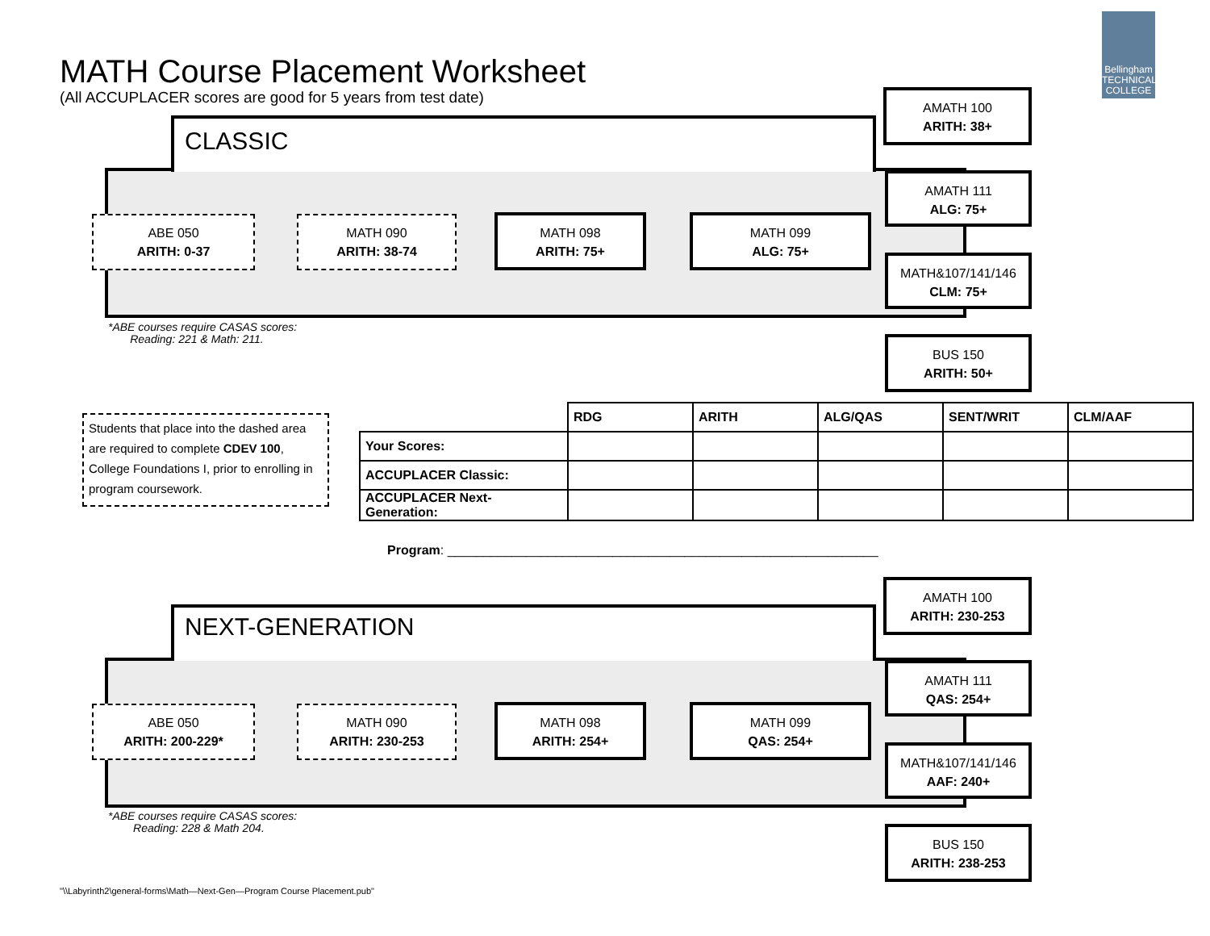MATH Course Placement Worksheet
(All ACCUPLACER scores are good for 5 years from test date)
Bellingham TECHNICAL COLLEGE
CLASSIC
AMATH 100
ARITH: 38+
AMATH 111
ALG: 75+
ABE 050
ARITH: 0-37
MATH 090
ARITH: 38-74
MATH 098
ARITH: 75+
MATH 099
ALG: 75+
MATH&107/141/146
CLM: 75+
*ABE courses require CASAS scores:
Reading: 221 & Math: 211.
BUS 150
ARITH: 50+
Students that place into the dashed area are required to complete CDEV 100, College Foundations I, prior to enrolling in program coursework.
| | RDG | ARITH | ALG/QAS | SENT/WRIT | CLM/AAF |
| Your Scores: | | | | | |
| ACCUPLACER Classic: | | | | | |
| ACCUPLACER Next-Generation: | | | | | |
Program: ____________________________________________________________
NEXT-GENERATION
AMATH 100
ARITH: 230-253
AMATH 111
QAS: 254+
ABE 050
ARITH: 200-229*
MATH 090
ARITH: 230-253
MATH 098
ARITH: 254+
MATH 099
QAS: 254+
MATH&107/141/146
AAF: 240+
*ABE courses require CASAS scores:
Reading: 228 & Math 204.
BUS 150
ARITH: 238-253
"\\Labyrinth2\general-forms\Math—Next-Gen—Program Course Placement.pub"